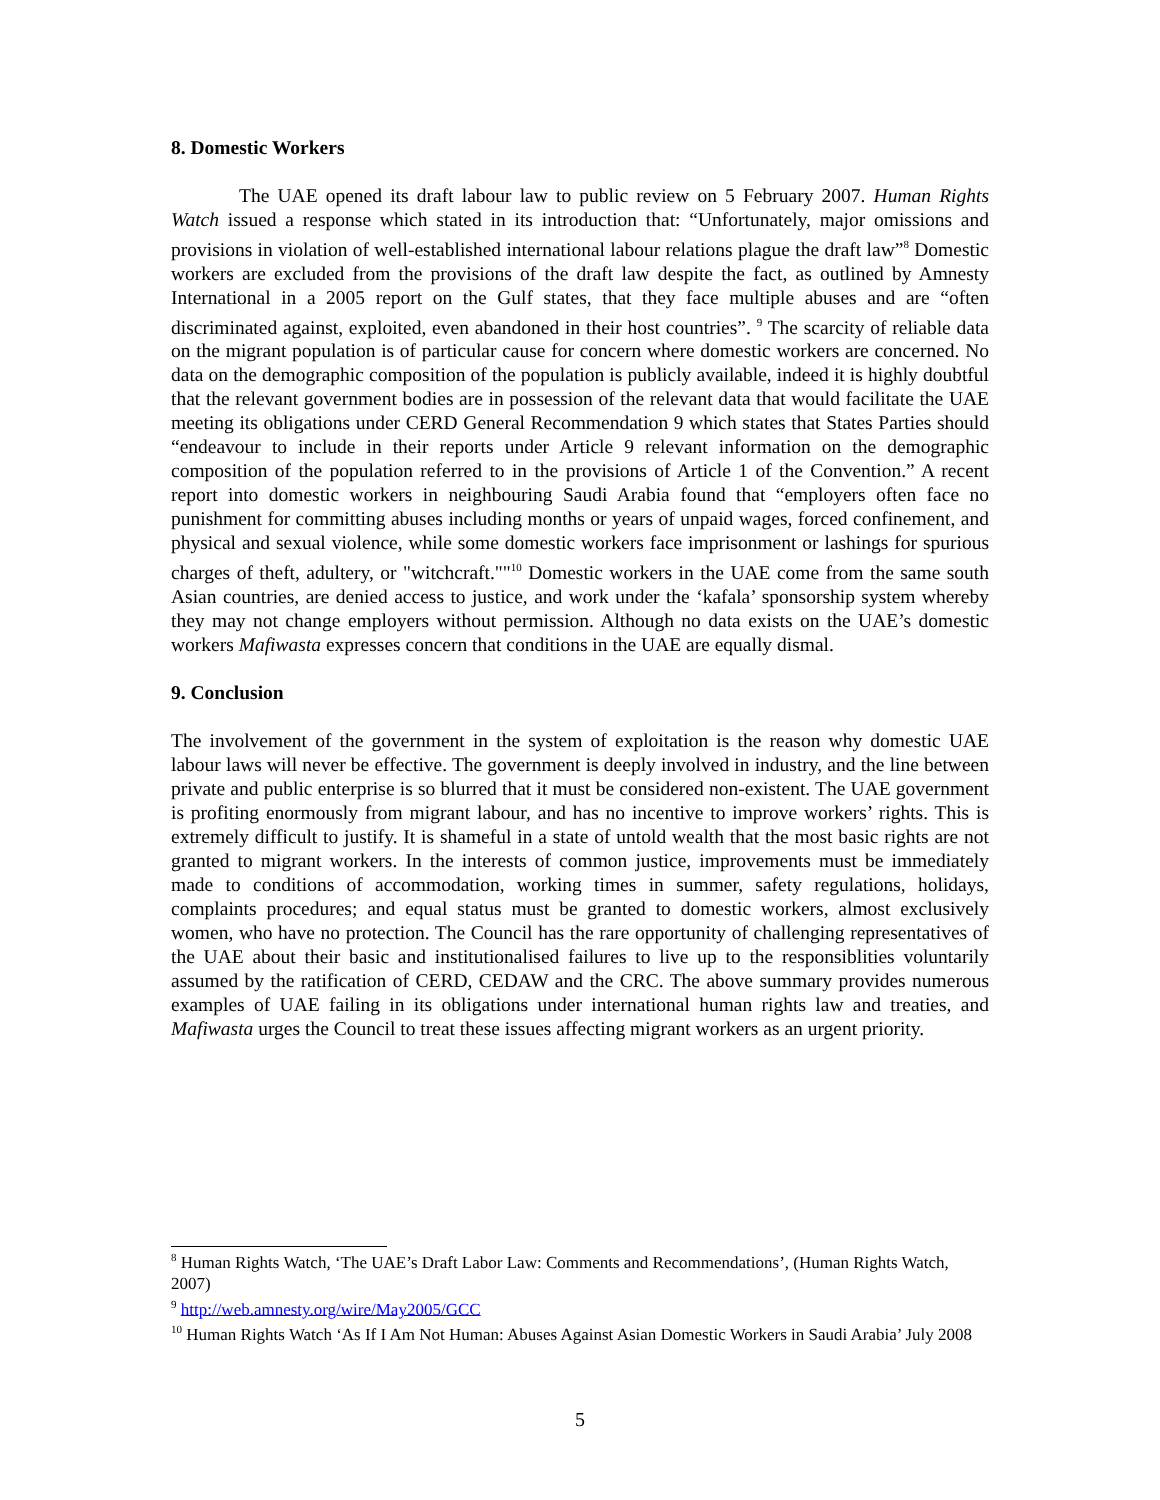8. Domestic Workers
The UAE opened its draft labour law to public review on 5 February 2007. Human Rights Watch issued a response which stated in its introduction that: “Unfortunately, major omissions and provisions in violation of well-established international labour relations plague the draft law”<sup>8</sup> Domestic workers are excluded from the provisions of the draft law despite the fact, as outlined by Amnesty International in a 2005 report on the Gulf states, that they face multiple abuses and are “often discriminated against, exploited, even abandoned in their host countries”. <sup>9</sup> The scarcity of reliable data on the migrant population is of particular cause for concern where domestic workers are concerned. No data on the demographic composition of the population is publicly available, indeed it is highly doubtful that the relevant government bodies are in possession of the relevant data that would facilitate the UAE meeting its obligations under CERD General Recommendation 9 which states that States Parties should “endeavour to include in their reports under Article 9 relevant information on the demographic composition of the population referred to in the provisions of Article 1 of the Convention.” A recent report into domestic workers in neighbouring Saudi Arabia found that “employers often face no punishment for committing abuses including months or years of unpaid wages, forced confinement, and physical and sexual violence, while some domestic workers face imprisonment or lashings for spurious charges of theft, adultery, or "witchcraft.""<sup>10</sup> Domestic workers in the UAE come from the same south Asian countries, are denied access to justice, and work under the ‘kafala’ sponsorship system whereby they may not change employers without permission. Although no data exists on the UAE’s domestic workers Mafiwasta expresses concern that conditions in the UAE are equally dismal.
9. Conclusion
The involvement of the government in the system of exploitation is the reason why domestic UAE labour laws will never be effective. The government is deeply involved in industry, and the line between private and public enterprise is so blurred that it must be considered non-existent. The UAE government is profiting enormously from migrant labour, and has no incentive to improve workers’ rights. This is extremely difficult to justify. It is shameful in a state of untold wealth that the most basic rights are not granted to migrant workers. In the interests of common justice, improvements must be immediately made to conditions of accommodation, working times in summer, safety regulations, holidays, complaints procedures; and equal status must be granted to domestic workers, almost exclusively women, who have no protection. The Council has the rare opportunity of challenging representatives of the UAE about their basic and institutionalised failures to live up to the responsiblities voluntarily assumed by the ratification of CERD, CEDAW and the CRC. The above summary provides numerous examples of UAE failing in its obligations under international human rights law and treaties, and Mafiwasta urges the Council to treat these issues affecting migrant workers as an urgent priority.
<sup>8</sup> Human Rights Watch, ‘The UAE’s Draft Labor Law: Comments and Recommendations’, (Human Rights Watch, 2007)
<sup>9</sup> http://web.amnesty.org/wire/May2005/GCC
<sup>10</sup> Human Rights Watch ‘As If I Am Not Human: Abuses Against Asian Domestic Workers in Saudi Arabia’ July 2008
5